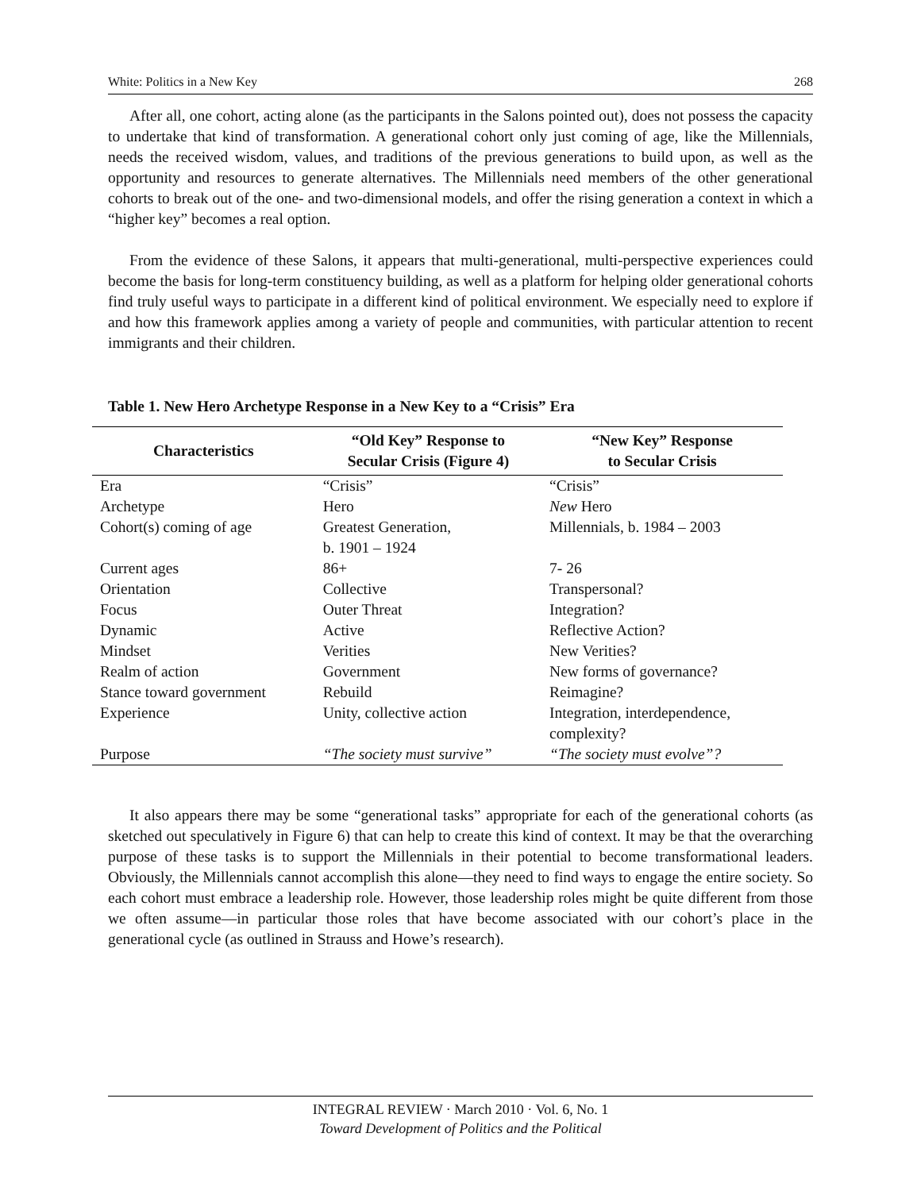White: Politics in a New Key 268
After all, one cohort, acting alone (as the participants in the Salons pointed out), does not possess the capacity to undertake that kind of transformation. A generational cohort only just coming of age, like the Millennials, needs the received wisdom, values, and traditions of the previous generations to build upon, as well as the opportunity and resources to generate alternatives. The Millennials need members of the other generational cohorts to break out of the one- and two-dimensional models, and offer the rising generation a context in which a “higher key” becomes a real option.
From the evidence of these Salons, it appears that multi-generational, multi-perspective experiences could become the basis for long-term constituency building, as well as a platform for helping older generational cohorts find truly useful ways to participate in a different kind of political environment. We especially need to explore if and how this framework applies among a variety of people and communities, with particular attention to recent immigrants and their children.
Table 1. New Hero Archetype Response in a New Key to a “Crisis” Era
| Characteristics | “Old Key” Response to Secular Crisis (Figure 4) | “New Key” Response to Secular Crisis |
| --- | --- | --- |
| Era | “Crisis” | “Crisis” |
| Archetype | Hero | New Hero |
| Cohort(s) coming of age | Greatest Generation, b. 1901 – 1924 | Millennials, b. 1984 – 2003 |
| Current ages | 86+ | 7- 26 |
| Orientation | Collective | Transpersonal? |
| Focus | Outer Threat | Integration? |
| Dynamic | Active | Reflective Action? |
| Mindset | Verities | New Verities? |
| Realm of action | Government | New forms of governance? |
| Stance toward government | Rebuild | Reimagine? |
| Experience | Unity, collective action | Integration, interdependence, complexity? |
| Purpose | “The society must survive” | “The society must evolve”? |
It also appears there may be some “generational tasks” appropriate for each of the generational cohorts (as sketched out speculatively in Figure 6) that can help to create this kind of context. It may be that the overarching purpose of these tasks is to support the Millennials in their potential to become transformational leaders. Obviously, the Millennials cannot accomplish this alone—they need to find ways to engage the entire society. So each cohort must embrace a leadership role. However, those leadership roles might be quite different from those we often assume—in particular those roles that have become associated with our cohort’s place in the generational cycle (as outlined in Strauss and Howe’s research).
INTEGRAL REVIEW · March 2010 · Vol. 6, No. 1
Toward Development of Politics and the Political